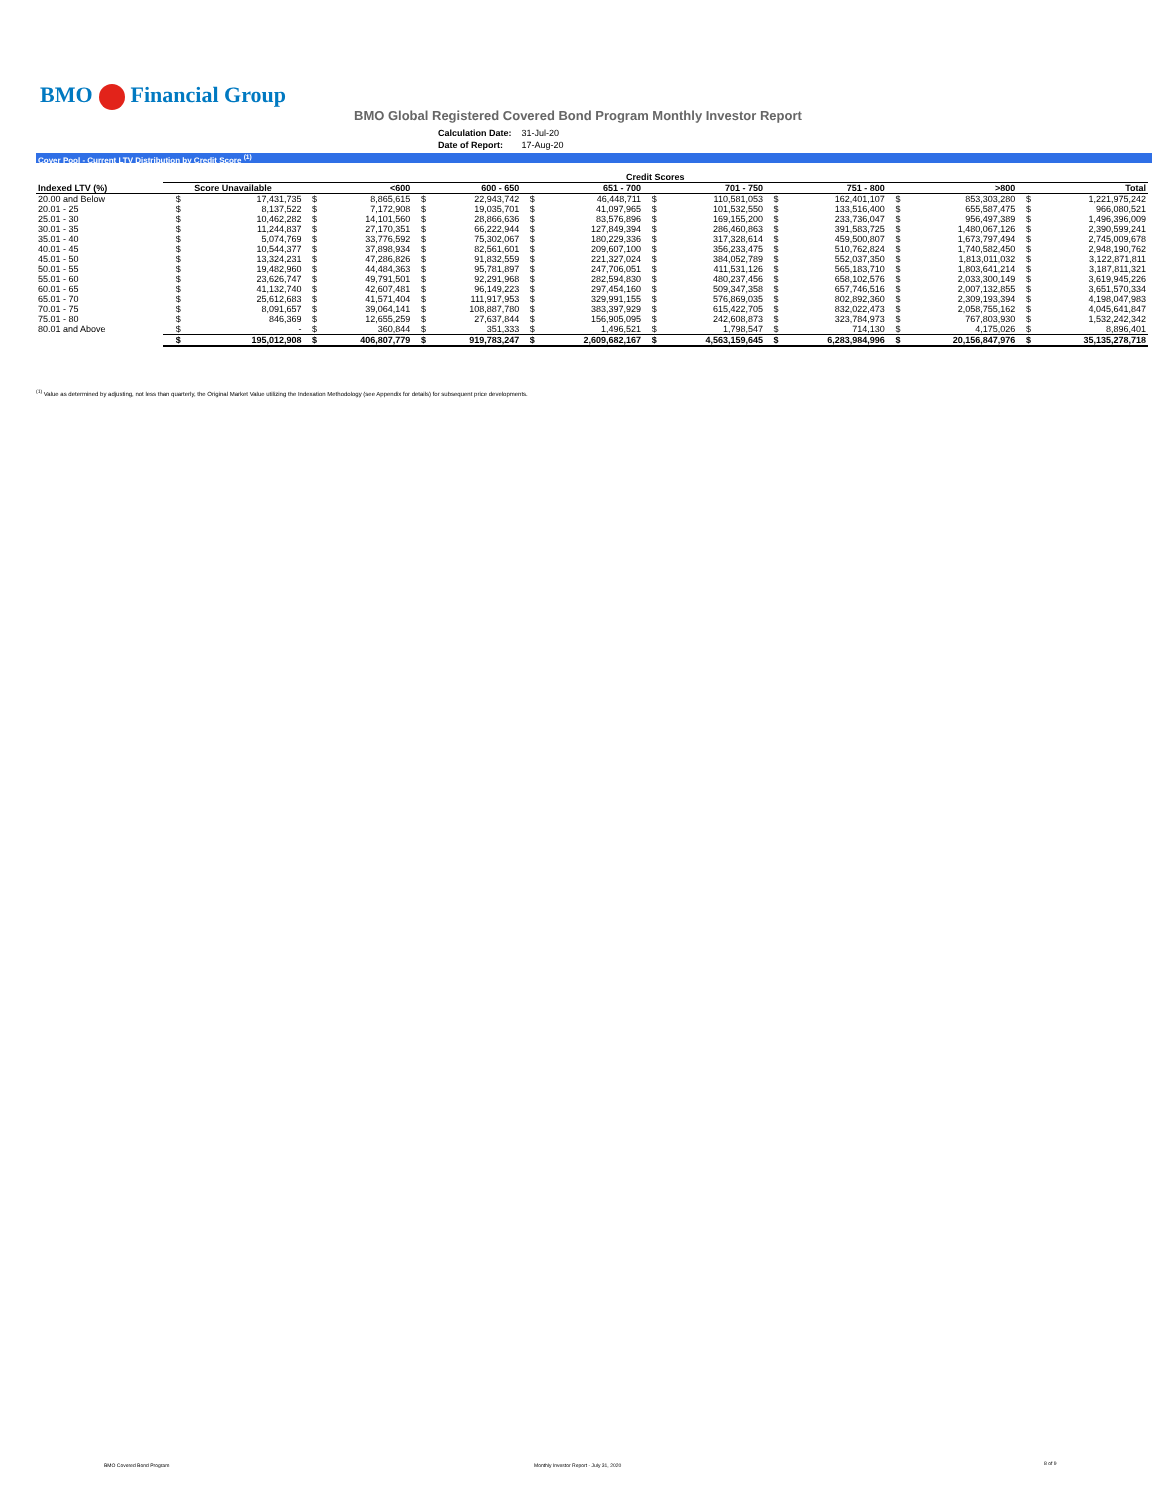BMO Financial Group
BMO Global Registered Covered Bond Program Monthly Investor Report
| Calculation Date: | 31-Jul-20 |
| Date of Report: | 17-Aug-20 |
Cover Pool - Current LTV Distribution by Credit Score <sup>(1)</sup>
| | Credit Scores | | | | | | | | | | | | | | | |
| Indexed LTV (%) | Score Unavailable | | <600 | | 600 - 650 | | 651 - 700 | | 701 - 750 | | 751 - 800 | | >800 | | Total | |
| 20.00 and Below | $ | 17,431,735 | $ | 8,865,615 | $ | 22,943,742 | $ | 46,448,711 | $ | 110,581,053 | $ | 162,401,107 | $ | 853,303,280 | $ | 1,221,975,242 |
| 20.01 - 25 | $ | 8,137,522 | $ | 7,172,908 | $ | 19,035,701 | $ | 41,097,965 | $ | 101,532,550 | $ | 133,516,400 | $ | 655,587,475 | $ | 966,080,521 |
| 25.01 - 30 | $ | 10,462,282 | $ | 14,101,560 | $ | 28,866,636 | $ | 83,576,896 | $ | 169,155,200 | $ | 233,736,047 | $ | 956,497,389 | $ | 1,496,396,009 |
| 30.01 - 35 | $ | 11,244,837 | $ | 27,170,351 | $ | 66,222,944 | $ | 127,849,394 | $ | 286,460,863 | $ | 391,583,725 | $ | 1,480,067,126 | $ | 2,390,599,241 |
| 35.01 - 40 | $ | 5,074,769 | $ | 33,776,592 | $ | 75,302,067 | $ | 180,229,336 | $ | 317,328,614 | $ | 459,500,807 | $ | 1,673,797,494 | $ | 2,745,009,678 |
| 40.01 - 45 | $ | 10,544,377 | $ | 37,898,934 | $ | 82,561,601 | $ | 209,607,100 | $ | 356,233,475 | $ | 510,762,824 | $ | 1,740,582,450 | $ | 2,948,190,762 |
| 45.01 - 50 | $ | 13,324,231 | $ | 47,286,826 | $ | 91,832,559 | $ | 221,327,024 | $ | 384,052,789 | $ | 552,037,350 | $ | 1,813,011,032 | $ | 3,122,871,811 |
| 50.01 - 55 | $ | 19,482,960 | $ | 44,484,363 | $ | 95,781,897 | $ | 247,706,051 | $ | 411,531,126 | $ | 565,183,710 | $ | 1,803,641,214 | $ | 3,187,811,321 |
| 55.01 - 60 | $ | 23,626,747 | $ | 49,791,501 | $ | 92,291,968 | $ | 282,594,830 | $ | 480,237,456 | $ | 658,102,576 | $ | 2,033,300,149 | $ | 3,619,945,226 |
| 60.01 - 65 | $ | 41,132,740 | $ | 42,607,481 | $ | 96,149,223 | $ | 297,454,160 | $ | 509,347,358 | $ | 657,746,516 | $ | 2,007,132,855 | $ | 3,651,570,334 |
| 65.01 - 70 | $ | 25,612,683 | $ | 41,571,404 | $ | 111,917,953 | $ | 329,991,155 | $ | 576,869,035 | $ | 802,892,360 | $ | 2,309,193,394 | $ | 4,198,047,983 |
| 70.01 - 75 | $ | 8,091,657 | $ | 39,064,141 | $ | 108,887,780 | $ | 383,397,929 | $ | 615,422,705 | $ | 832,022,473 | $ | 2,058,755,162 | $ | 4,045,641,847 |
| 75.01 - 80 | $ | 846,369 | $ | 12,655,259 | $ | 27,637,844 | $ | 156,905,095 | $ | 242,608,873 | $ | 323,784,973 | $ | 767,803,930 | $ | 1,532,242,342 |
| 80.01 and Above | $ | - | $ | 360,844 | $ | 351,333 | $ | 1,496,521 | $ | 1,798,547 | $ | 714,130 | $ | 4,175,026 | $ | 8,896,401 |
| | $ | 195,012,908 | $ | 406,807,779 | $ | 919,783,247 | $ | 2,609,682,167 | $ | 4,563,159,645 | $ | 6,283,984,996 | $ | 20,156,847,976 | $ | 35,135,278,718 |
<sup>(1)</sup> Value as determined by adjusting, not less than quarterly, the Original Market Value utilizing the Indexation Methodology (see Appendix for details) for subsequent price developments.
BMO Covered Bond Program
Monthly Investor Report - July 31, 2020
8 of 9